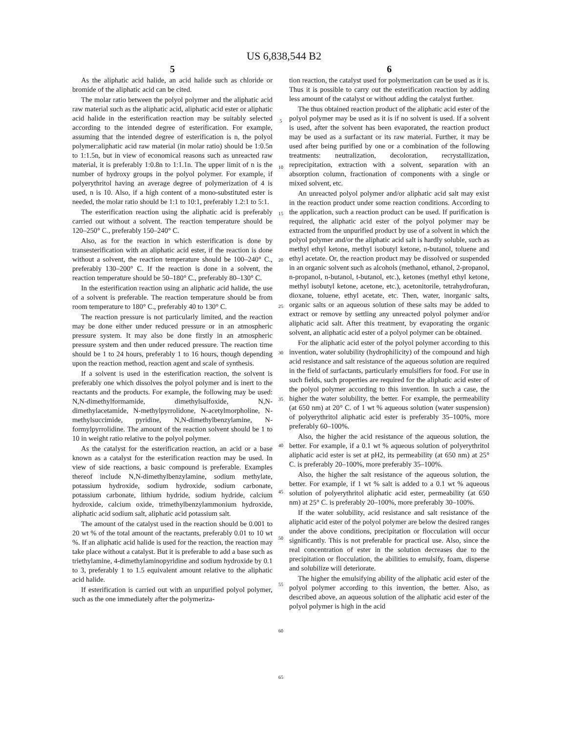US 6,838,544 B2
5
As the aliphatic acid halide, an acid halide such as chloride or bromide of the aliphatic acid can be cited.
The molar ratio between the polyol polymer and the aliphatic acid raw material such as the aliphatic acid, aliphatic acid ester or aliphatic acid halide in the esterification reaction may be suitably selected according to the intended degree of esterification. For example, assuming that the intended degree of esterification is n, the polyol polymer:aliphatic acid raw material (in molar ratio) should be 1:0.5n to 1:1.5n, but in view of economical reasons such as unreacted raw material, it is preferably 1:0.8n to 1:1.1n. The upper limit of n is the number of hydroxy groups in the polyol polymer. For example, if polyerythritol having an average degree of polymerization of 4 is used, n is 10. Also, if a high content of a mono-substituted ester is needed, the molar ratio should be 1:1 to 10:1, preferably 1.2:1 to 5:1.
The esterification reaction using the aliphatic acid is preferably carried out without a solvent. The reaction temperature should be 120–250° C., preferably 150–240° C.
Also, as for the reaction in which esterification is done by transesterification with an aliphatic acid ester, if the reaction is done without a solvent, the reaction temperature should be 100–240° C., preferably 130–200° C. If the reaction is done in a solvent, the reaction temperature should be 50–180° C., preferably 80–130° C.
In the esterification reaction using an aliphatic acid halide, the use of a solvent is preferable. The reaction temperature should be from room temperature to 180° C., preferably 40 to 130° C.
The reaction pressure is not particularly limited, and the reaction may be done either under reduced pressure or in an atmospheric pressure system. It may also be done firstly in an atmospheric pressure system and then under reduced pressure. The reaction time should be 1 to 24 hours, preferably 1 to 16 hours, though depending upon the reaction method, reaction agent and scale of synthesis.
If a solvent is used in the esterification reaction, the solvent is preferably one which dissolves the polyol polymer and is inert to the reactants and the products. For example, the following may be used: N,N-dimethylformamide, dimethylsulfoxide, N,N-dimethylacetamide, N-methylpyrrolidone, N-acetylmorpholine, N-methylsuccimide, pyridine, N,N-dimethylbenzylamine, N-formylpyrrolidine. The amount of the reaction solvent should be 1 to 10 in weight ratio relative to the polyol polymer.
As the catalyst for the esterification reaction, an acid or a base known as a catalyst for the esterification reaction may be used. In view of side reactions, a basic compound is preferable. Examples thereof include N,N-dimethylbenzylamine, sodium methylate, potassium hydroxide, sodium hydroxide, sodium carbonate, potassium carbonate, lithium hydride, sodium hydride, calcium hydroxide, calcium oxide, trimethylbenzylammonium hydroxide, aliphatic acid sodium salt, aliphatic acid potassium salt.
The amount of the catalyst used in the reaction should be 0.001 to 20 wt % of the total amount of the reactants, preferably 0.01 to 10 wt %. If an aliphatic acid halide is used for the reaction, the reaction may take place without a catalyst. But it is preferable to add a base such as triethylamine, 4-dimethylaminopyridine and sodium hydroxide by 0.1 to 3, preferably 1 to 1.5 equivalent amount relative to the aliphatic acid halide.
If esterification is carried out with an unpurified polyol polymer, such as the one immediately after the polymeriza-
5
10
15
20
25
30
35
40
45
50
55
60
65
6
tion reaction, the catalyst used for polymerization can be used as it is. Thus it is possible to carry out the esterification reaction by adding less amount of the catalyst or without adding the catalyst further.
The thus obtained reaction product of the aliphatic acid ester of the polyol polymer may be used as it is if no solvent is used. If a solvent is used, after the solvent has been evaporated, the reaction product may be used as a surfactant or its raw material. Further, it may be used after being purified by one or a combination of the following treatments: neutralization, decoloration, recrystallization, reprecipitation, extraction with a solvent, separation with an absorption column, fractionation of components with a single or mixed solvent, etc.
An unreacted polyol polymer and/or aliphatic acid salt may exist in the reaction product under some reaction conditions. According to the application, such a reaction product can be used. If purification is required, the aliphatic acid ester of the polyol polymer may be extracted from the unpurified product by use of a solvent in which the polyol polymer and/or the aliphatic acid salt is hardly soluble, such as methyl ethyl ketone, methyl isobutyl ketone, n-butanol, toluene and ethyl acetate. Or, the reaction product may be dissolved or suspended in an organic solvent such as alcohols (methanol, ethanol, 2-propanol, n-propanol, n-butanol, t-butanol, etc.), ketones (methyl ethyl ketone, methyl isobutyl ketone, acetone, etc.), acetonitorile, tetrahydrofuran, dioxane, toluene, ethyl acetate, etc. Then, water, inorganic salts, organic salts or an aqueous solution of these salts may be added to extract or remove by settling any unreacted polyol polymer and/or aliphatic acid salt. After this treatment, by evaporating the organic solvent, an aliphatic acid ester of a polyol polymer can be obtained.
For the aliphatic acid ester of the polyol polymer according to this invention, water solubility (hydrophilicity) of the compound and high acid resistance and salt resistance of the aqueous solution are required in the field of surfactants, particularly emulsifiers for food. For use in such fields, such properties are required for the aliphatic acid ester of the polyol polymer according to this invention. In such a case, the higher the water solubility, the better. For example, the permeability (at 650 nm) at 20° C. of 1 wt % aqueous solution (water suspension) of polyerythritol aliphatic acid ester is preferably 35–100%, more preferably 60–100%.
Also, the higher the acid resistance of the aqueous solution, the better. For example, if a 0.1 wt % aqueous solution of polyerythritol aliphatic acid ester is set at pH2, its permeability (at 650 nm) at 25° C. is preferably 20–100%, more preferably 35–100%.
Also, the higher the salt resistance of the aqueous solution, the better. For example, if 1 wt % salt is added to a 0.1 wt % aqueous solution of polyerythritol aliphatic acid ester, permeability (at 650 nm) at 25° C. is preferably 20–100%, more preferably 30–100%.
If the water solubility, acid resistance and salt resistance of the aliphatic acid ester of the polyol polymer are below the desired ranges under the above conditions, precipitation or flocculation will occur significantly. This is not preferable for practical use. Also, since the real concentration of ester in the solution decreases due to the precipitation or flocculation, the abilities to emulsify, foam, disperse and solubilize will deteriorate.
The higher the emulsifying ability of the aliphatic acid ester of the polyol polymer according to this invention, the better. Also, as described above, an aqueous solution of the aliphatic acid ester of the polyol polymer is high in the acid